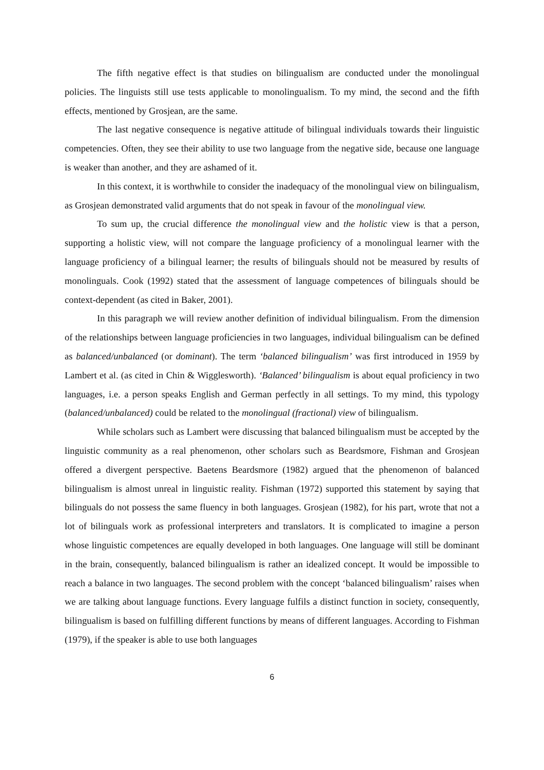The fifth negative effect is that studies on bilingualism are conducted under the monolingual policies. The linguists still use tests applicable to monolingualism. To my mind, the second and the fifth effects, mentioned by Grosjean, are the same.
The last negative consequence is negative attitude of bilingual individuals towards their linguistic competencies. Often, they see their ability to use two language from the negative side, because one language is weaker than another, and they are ashamed of it.
In this context, it is worthwhile to consider the inadequacy of the monolingual view on bilingualism, as Grosjean demonstrated valid arguments that do not speak in favour of the monolingual view.
To sum up, the crucial difference the monolingual view and the holistic view is that a person, supporting a holistic view, will not compare the language proficiency of a monolingual learner with the language proficiency of a bilingual learner; the results of bilinguals should not be measured by results of monolinguals. Cook (1992) stated that the assessment of language competences of bilinguals should be context-dependent (as cited in Baker, 2001).
In this paragraph we will review another definition of individual bilingualism. From the dimension of the relationships between language proficiencies in two languages, individual bilingualism can be defined as balanced/unbalanced (or dominant). The term ‘balanced bilingualism’ was first introduced in 1959 by Lambert et al. (as cited in Chin & Wigglesworth). ‘Balanced’ bilingualism is about equal proficiency in two languages, i.e. a person speaks English and German perfectly in all settings. To my mind, this typology (balanced/unbalanced) could be related to the monolingual (fractional) view of bilingualism.
While scholars such as Lambert were discussing that balanced bilingualism must be accepted by the linguistic community as a real phenomenon, other scholars such as Beardsmore, Fishman and Grosjean offered a divergent perspective. Baetens Beardsmore (1982) argued that the phenomenon of balanced bilingualism is almost unreal in linguistic reality. Fishman (1972) supported this statement by saying that bilinguals do not possess the same fluency in both languages. Grosjean (1982), for his part, wrote that not a lot of bilinguals work as professional interpreters and translators. It is complicated to imagine a person whose linguistic competences are equally developed in both languages. One language will still be dominant in the brain, consequently, balanced bilingualism is rather an idealized concept. It would be impossible to reach a balance in two languages. The second problem with the concept ‘balanced bilingualism’ raises when we are talking about language functions. Every language fulfils a distinct function in society, consequently, bilingualism is based on fulfilling different functions by means of different languages. According to Fishman (1979), if the speaker is able to use both languages
6